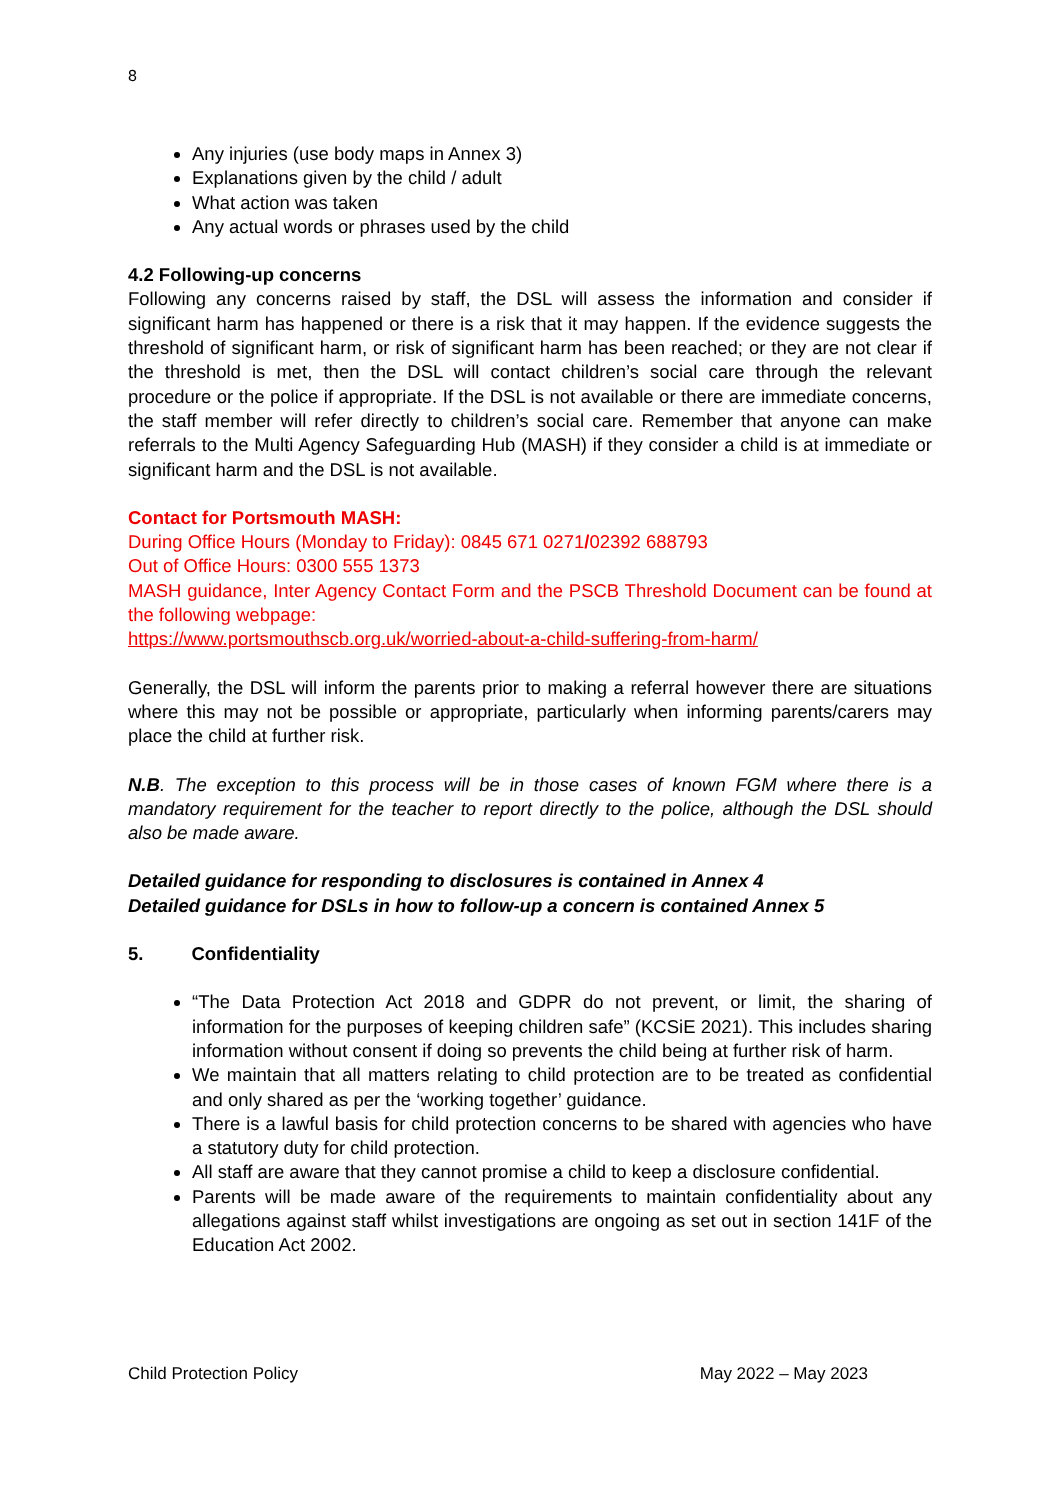8
Any injuries (use body maps in Annex 3)
Explanations given by the child / adult
What action was taken
Any actual words or phrases used by the child
4.2 Following-up concerns
Following any concerns raised by staff, the DSL will assess the information and consider if significant harm has happened or there is a risk that it may happen. If the evidence suggests the threshold of significant harm, or risk of significant harm has been reached; or they are not clear if the threshold is met, then the DSL will contact children’s social care through the relevant procedure or the police if appropriate. If the DSL is not available or there are immediate concerns, the staff member will refer directly to children’s social care. Remember that anyone can make referrals to the Multi Agency Safeguarding Hub (MASH) if they consider a child is at immediate or significant harm and the DSL is not available.
Contact for Portsmouth MASH:
During Office Hours (Monday to Friday): 0845 671 0271/02392 688793
Out of Office Hours: 0300 555 1373
MASH guidance, Inter Agency Contact Form and the PSCB Threshold Document can be found at the following webpage:
https://www.portsmouthscb.org.uk/worried-about-a-child-suffering-from-harm/
Generally, the DSL will inform the parents prior to making a referral however there are situations where this may not be possible or appropriate, particularly when informing parents/carers may place the child at further risk.
N.B. The exception to this process will be in those cases of known FGM where there is a mandatory requirement for the teacher to report directly to the police, although the DSL should also be made aware.
Detailed guidance for responding to disclosures is contained in Annex 4
Detailed guidance for DSLs in how to follow-up a concern is contained Annex 5
5. Confidentiality
“The Data Protection Act 2018 and GDPR do not prevent, or limit, the sharing of information for the purposes of keeping children safe” (KCSiE 2021). This includes sharing information without consent if doing so prevents the child being at further risk of harm.
We maintain that all matters relating to child protection are to be treated as confidential and only shared as per the ‘working together’ guidance.
There is a lawful basis for child protection concerns to be shared with agencies who have a statutory duty for child protection.
All staff are aware that they cannot promise a child to keep a disclosure confidential.
Parents will be made aware of the requirements to maintain confidentiality about any allegations against staff whilst investigations are ongoing as set out in section 141F of the Education Act 2002.
Child Protection Policy May 2022 – May 2023